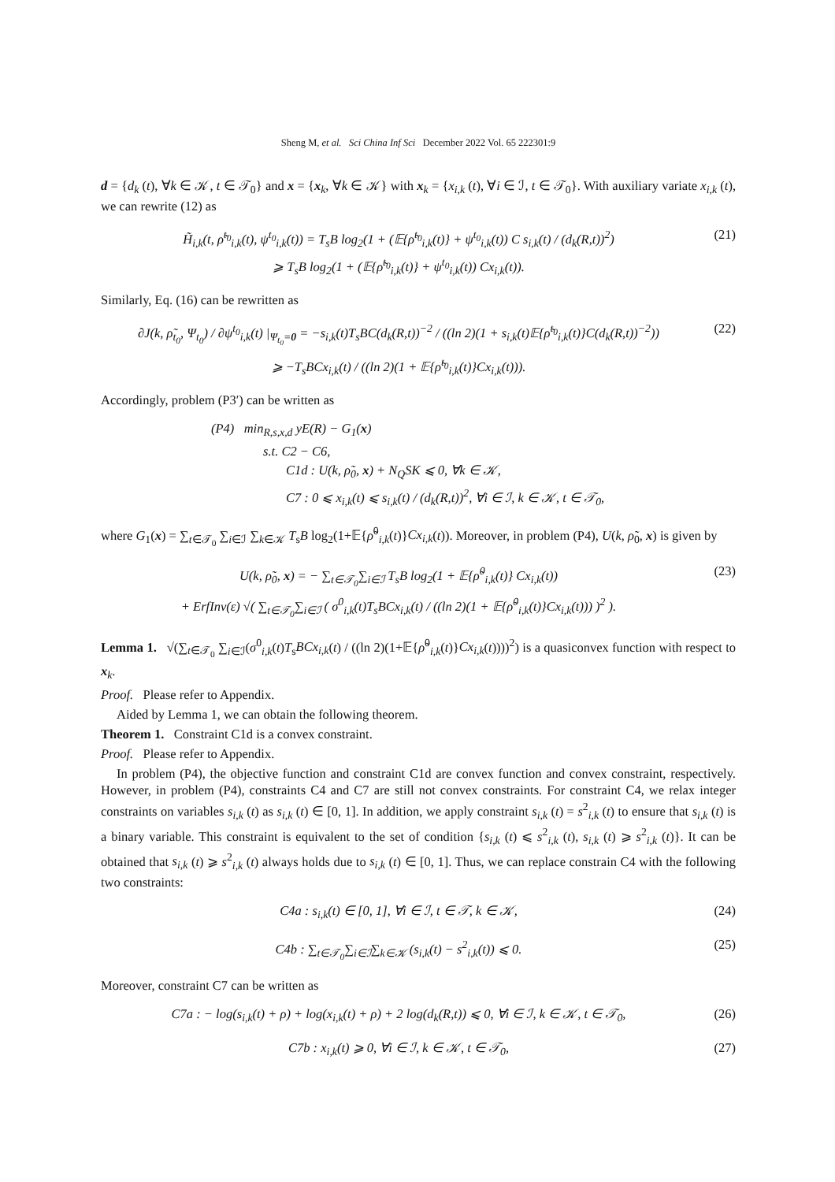Sheng M, et al. Sci China Inf Sci December 2022 Vol. 65 222301:9
d = {d<sub>k</sub> (t), ∀k ∈ 𝒦, t ∈ 𝒯<sub>0</sub>} and x = {x<sub>k</sub>, ∀k ∈ 𝒦} with x<sub>k</sub> = {x<sub>i,k</sub> (t), ∀i ∈ ℐ, t ∈ 𝒯<sub>0</sub>}. With auxiliary variate x<sub>i,k</sub> (t), we can rewrite (12) as
H̃<sub>i,k</sub>(t, ρ̃<sup>t<sub>0</sub></sup><sub>i,k</sub>(t), ψ<sup>t<sub>0</sub></sup><sub>i,k</sub>(t)) = T<sub>s</sub>B log<sub>2</sub>(1 + (𝔼{ρ̃<sup>t<sub>0</sub></sup><sub>i,k</sub>(t)} + ψ<sup>t<sub>0</sub></sup><sub>i,k</sub>(t)) C s<sub>i,k</sub>(t) / (d<sub>k</sub>(R,t))<sup>2</sup>)
⩾ T<sub>s</sub>B log<sub>2</sub>(1 + (𝔼{ρ̃<sup>t<sub>0</sub></sup><sub>i,k</sub>(t)} + ψ<sup>t<sub>0</sub></sup><sub>i,k</sub>(t)) Cx<sub>i,k</sub>(t)).
(21)
Similarly, Eq. (16) can be rewritten as
∂J(k, ρ̃<sub>t<sub>0</sub></sub>, Ψ<sub>t<sub>0</sub></sub>) / ∂ψ<sup>t<sub>0</sub></sup><sub>i,k</sub>(t) |<sub>Ψ<sub>t<sub>0</sub></sub>=0</sub> = −s<sub>i,k</sub>(t)T<sub>s</sub>BC(d<sub>k</sub>(R,t))<sup>−2</sup> / ((ln 2)(1 + s<sub>i,k</sub>(t)𝔼{ρ̃<sup>t<sub>0</sub></sup><sub>i,k</sub>(t)}C(d<sub>k</sub>(R,t))<sup>−2</sup>))
⩾ −T<sub>s</sub>BCx<sub>i,k</sub>(t) / ((ln 2)(1 + 𝔼{ρ̃<sup>t<sub>0</sub></sup><sub>i,k</sub>(t)}Cx<sub>i,k</sub>(t))).
(22)
Accordingly, problem (P3′) can be written as
(P4) min<sub>R,s,x,d</sub> yE(R) − G<sub>1</sub>(x)
s.t. C2 − C6,
C1d : U(k, ρ̃<sub>0</sub>, x) + N<sub>Q</sub>SK ⩽ 0, ∀k ∈ 𝒦,
C7 : 0 ⩽ x<sub>i,k</sub>(t) ⩽ s<sub>i,k</sub>(t) / (d<sub>k</sub>(R,t))<sup>2</sup>, ∀i ∈ ℐ, k ∈ 𝒦, t ∈ 𝒯<sub>0</sub>,
where G<sub>1</sub>(x) = ∑<sub>t∈𝒯<sub>0</sub></sub> ∑<sub>i∈ℐ</sub> ∑<sub>k∈𝒦</sub> T<sub>s</sub>B log<sub>2</sub>(1+𝔼{ρ̃<sup>0</sup><sub>i,k</sub>(t)}Cx<sub>i,k</sub>(t)). Moreover, in problem (P4), U(k, ρ̃<sub>0</sub>, x) is given by
U(k, ρ̃<sub>0</sub>, x) = − ∑<sub>t∈𝒯<sub>0</sub></sub>∑<sub>i∈ℐ</sub> T<sub>s</sub>B log<sub>2</sub>(1 + 𝔼{ρ̃<sup>0</sup><sub>i,k</sub>(t)} Cx<sub>i,k</sub>(t))
+ ErfInv(ε) √( ∑<sub>t∈𝒯<sub>0</sub></sub>∑<sub>i∈ℐ</sub> ( σ<sup>0</sup><sub>i,k</sub>(t)T<sub>s</sub>BCx<sub>i,k</sub>(t) / ((ln 2)(1 + 𝔼{ρ̃<sup>0</sup><sub>i,k</sub>(t)}Cx<sub>i,k</sub>(t))) )<sup>2</sup> ).
(23)
Lemma 1. √(∑<sub>t∈𝒯<sub>0</sub></sub> ∑<sub>i∈ℐ</sub>(σ<sup>0</sup><sub>i,k</sub>(t)T<sub>s</sub>BCx<sub>i,k</sub>(t) / ((ln 2)(1+𝔼{ρ̃<sup>0</sup><sub>i,k</sub>(t)}Cx<sub>i,k</sub>(t))))<sup>2</sup>) is a quasiconvex function with respect to x<sub>k</sub>.
Proof. Please refer to Appendix.
Aided by Lemma 1, we can obtain the following theorem.
Theorem 1. Constraint C1d is a convex constraint.
Proof. Please refer to Appendix.
In problem (P4), the objective function and constraint C1d are convex function and convex constraint, respectively. However, in problem (P4), constraints C4 and C7 are still not convex constraints. For constraint C4, we relax integer constraints on variables s<sub>i,k</sub> (t) as s<sub>i,k</sub> (t) ∈ [0, 1]. In addition, we apply constraint s<sub>i,k</sub> (t) = s<sup>2</sup><sub>i,k</sub> (t) to ensure that s<sub>i,k</sub> (t) is a binary variable. This constraint is equivalent to the set of condition {s<sub>i,k</sub> (t) ⩽ s<sup>2</sup><sub>i,k</sub> (t), s<sub>i,k</sub> (t) ⩾ s<sup>2</sup><sub>i,k</sub> (t)}. It can be obtained that s<sub>i,k</sub> (t) ⩾ s<sup>2</sup><sub>i,k</sub> (t) always holds due to s<sub>i,k</sub> (t) ∈ [0, 1]. Thus, we can replace constrain C4 with the following two constraints:
C4a : s<sub>i,k</sub>(t) ∈ [0, 1], ∀i ∈ ℐ, t ∈ 𝒯, k ∈ 𝒦,
(24)
C4b : ∑<sub>t∈𝒯<sub>0</sub></sub>∑<sub>i∈ℐ</sub>∑<sub>k∈𝒦</sub> (s<sub>i,k</sub>(t) − s<sup>2</sup><sub>i,k</sub>(t)) ⩽ 0.
(25)
Moreover, constraint C7 can be written as
C7a : − log(s<sub>i,k</sub>(t) + ρ) + log(x<sub>i,k</sub>(t) + ρ) + 2 log(d<sub>k</sub>(R,t)) ⩽ 0, ∀i ∈ ℐ, k ∈ 𝒦, t ∈ 𝒯<sub>0</sub>,
(26)
C7b : x<sub>i,k</sub>(t) ⩾ 0, ∀i ∈ ℐ, k ∈ 𝒦, t ∈ 𝒯<sub>0</sub>,
(27)